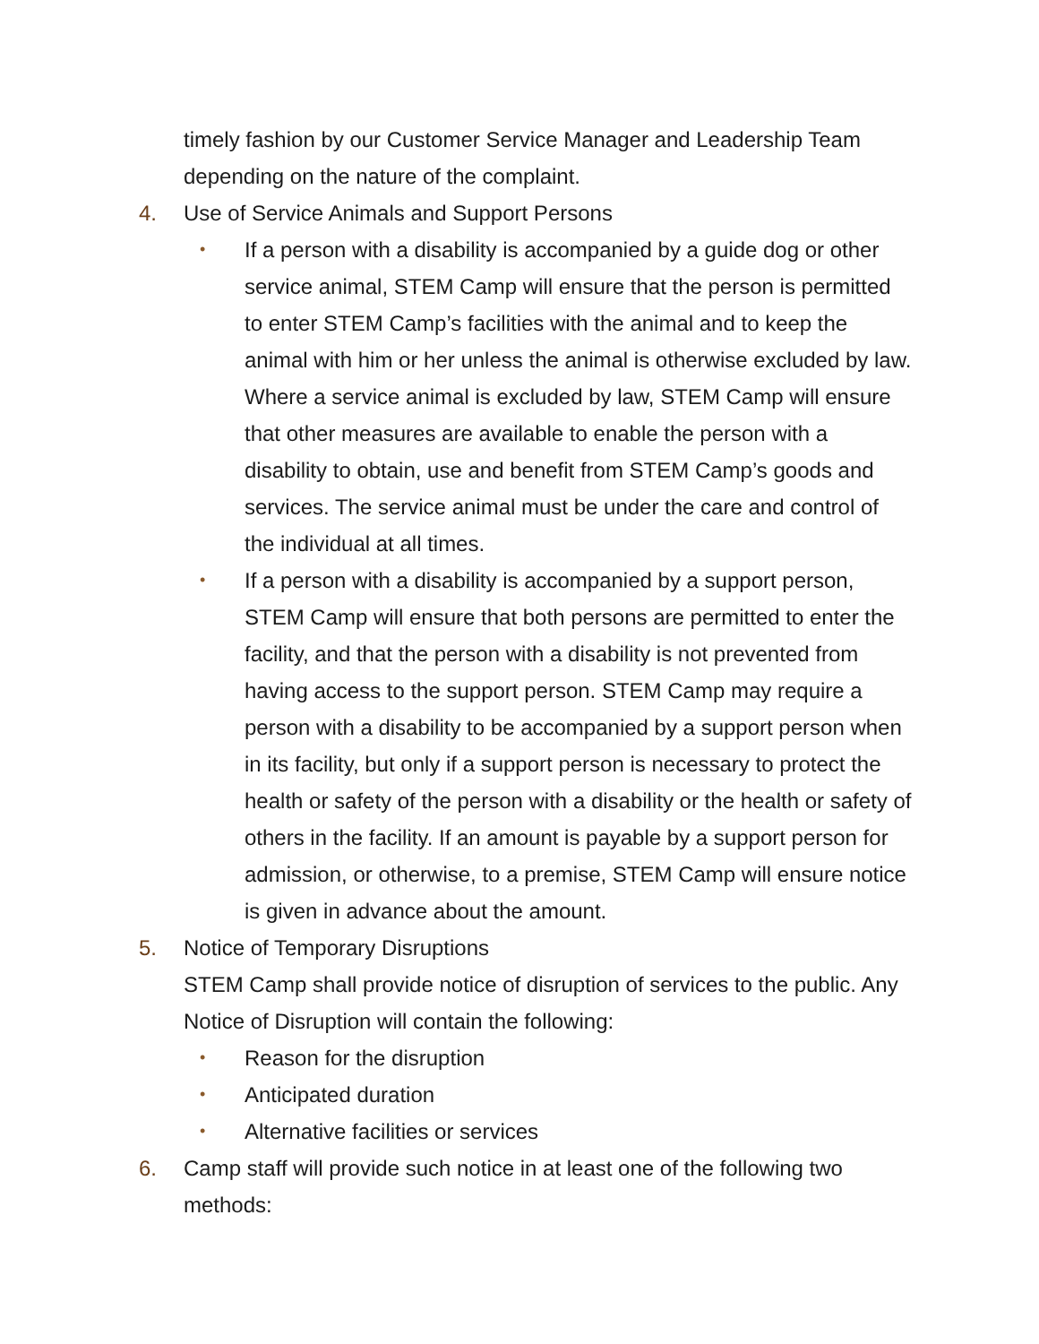timely fashion by our Customer Service Manager and Leadership Team depending on the nature of the complaint.
4. Use of Service Animals and Support Persons
• If a person with a disability is accompanied by a guide dog or other service animal, STEM Camp will ensure that the person is permitted to enter STEM Camp’s facilities with the animal and to keep the animal with him or her unless the animal is otherwise excluded by law. Where a service animal is excluded by law, STEM Camp will ensure that other measures are available to enable the person with a disability to obtain, use and benefit from STEM Camp’s goods and services. The service animal must be under the care and control of the individual at all times.
• If a person with a disability is accompanied by a support person, STEM Camp will ensure that both persons are permitted to enter the facility, and that the person with a disability is not prevented from having access to the support person. STEM Camp may require a person with a disability to be accompanied by a support person when in its facility, but only if a support person is necessary to protect the health or safety of the person with a disability or the health or safety of others in the facility. If an amount is payable by a support person for admission, or otherwise, to a premise, STEM Camp will ensure notice is given in advance about the amount.
5. Notice of Temporary Disruptions
STEM Camp shall provide notice of disruption of services to the public. Any Notice of Disruption will contain the following:
• Reason for the disruption
• Anticipated duration
• Alternative facilities or services
6. Camp staff will provide such notice in at least one of the following two methods: